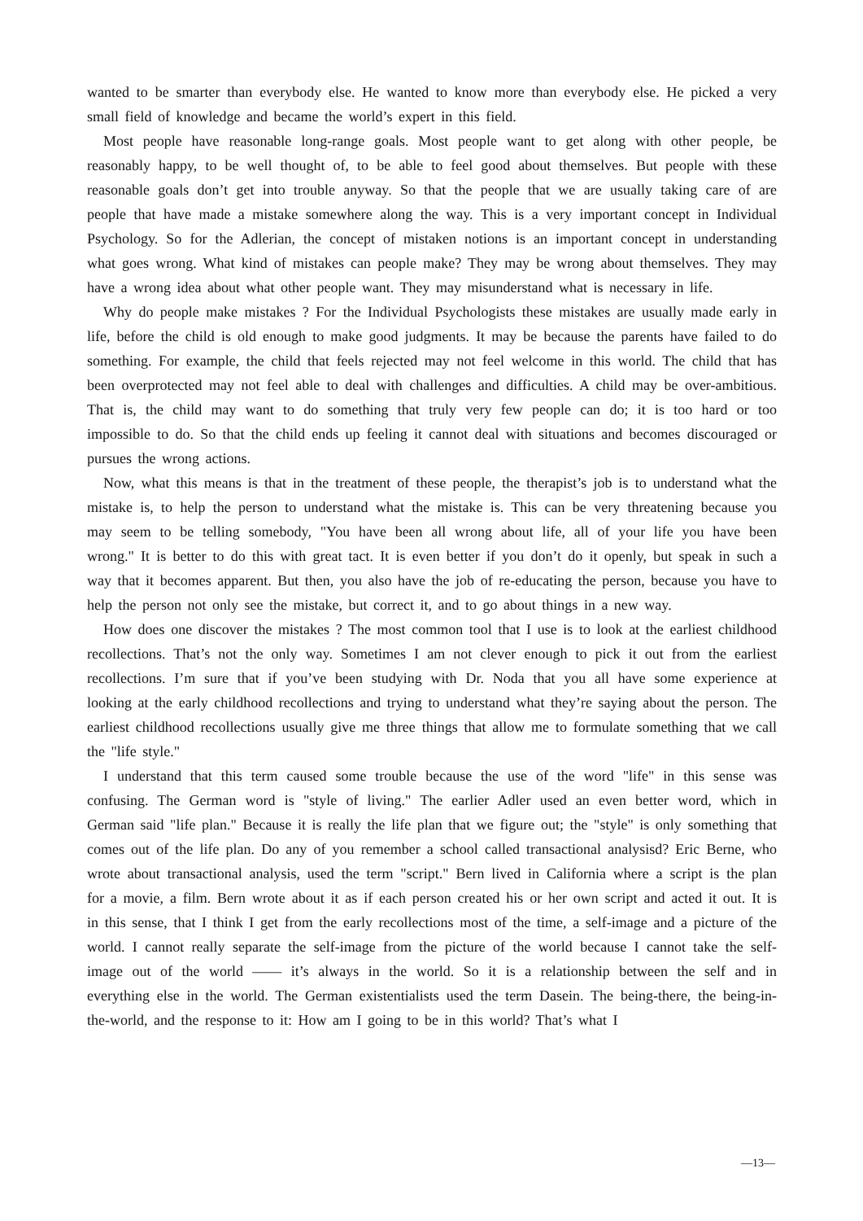wanted to be smarter than everybody else. He wanted to know more than everybody else. He picked a very small field of knowledge and became the world’s expert in this field.
Most people have reasonable long-range goals. Most people want to get along with other people, be reasonably happy, to be well thought of, to be able to feel good about themselves. But people with these reasonable goals don’t get into trouble anyway. So that the people that we are usually taking care of are people that have made a mistake somewhere along the way. This is a very important concept in Individual Psychology. So for the Adlerian, the concept of mistaken notions is an important concept in understanding what goes wrong. What kind of mistakes can people make? They may be wrong about themselves. They may have a wrong idea about what other people want. They may misunderstand what is necessary in life.
Why do people make mistakes ? For the Individual Psychologists these mistakes are usually made early in life, before the child is old enough to make good judgments. It may be because the parents have failed to do something. For example, the child that feels rejected may not feel welcome in this world. The child that has been overprotected may not feel able to deal with challenges and difficulties. A child may be over-ambitious. That is, the child may want to do something that truly very few people can do; it is too hard or too impossible to do. So that the child ends up feeling it cannot deal with situations and becomes discouraged or pursues the wrong actions.
Now, what this means is that in the treatment of these people, the therapist’s job is to understand what the mistake is, to help the person to understand what the mistake is. This can be very threatening because you may seem to be telling somebody, "You have been all wrong about life, all of your life you have been wrong." It is better to do this with great tact. It is even better if you don’t do it openly, but speak in such a way that it becomes apparent. But then, you also have the job of re-educating the person, because you have to help the person not only see the mistake, but correct it, and to go about things in a new way.
How does one discover the mistakes ? The most common tool that I use is to look at the earliest childhood recollections. That’s not the only way. Sometimes I am not clever enough to pick it out from the earliest recollections. I’m sure that if you’ve been studying with Dr. Noda that you all have some experience at looking at the early childhood recollections and trying to understand what they’re saying about the person. The earliest childhood recollections usually give me three things that allow me to formulate something that we call the "life style."
I understand that this term caused some trouble because the use of the word "life" in this sense was confusing. The German word is "style of living." The earlier Adler used an even better word, which in German said "life plan." Because it is really the life plan that we figure out; the "style" is only something that comes out of the life plan. Do any of you remember a school called transactional analysisd? Eric Berne, who wrote about transactional analysis, used the term "script." Bern lived in California where a script is the plan for a movie, a film. Bern wrote about it as if each person created his or her own script and acted it out. It is in this sense, that I think I get from the early recollections most of the time, a self-image and a picture of the world. I cannot really separate the self-image from the picture of the world because I cannot take the self-image out of the world —— it’s always in the world. So it is a relationship between the self and in everything else in the world. The German existentialists used the term Dasein. The being-there, the being-in-the-world, and the response to it: How am I going to be in this world? That’s what I
—13—